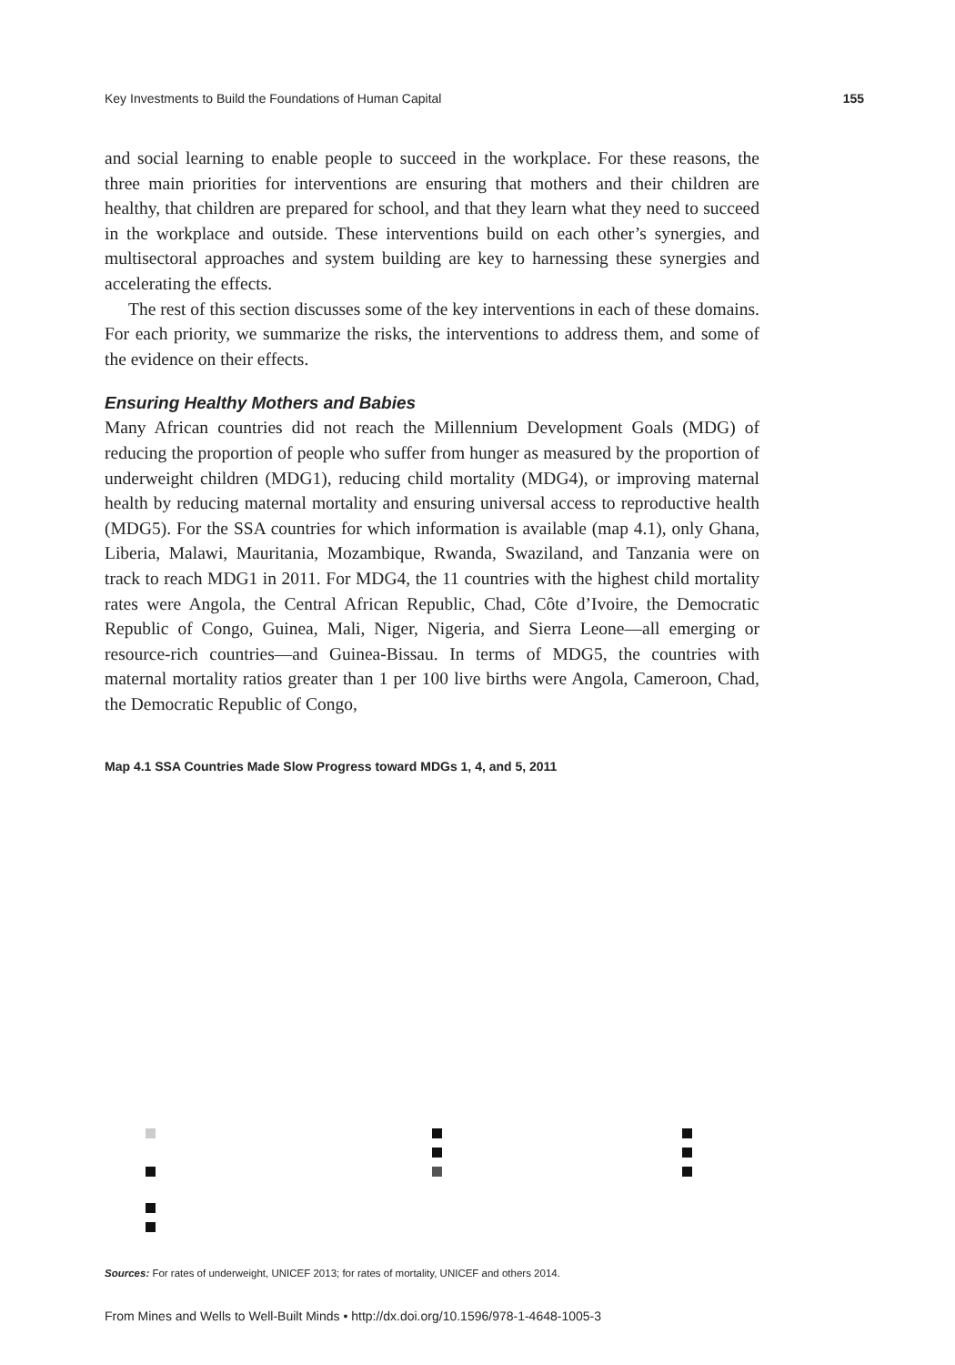Key Investments to Build the Foundations of Human Capital 155
and social learning to enable people to succeed in the workplace. For these reasons, the three main priorities for interventions are ensuring that mothers and their children are healthy, that children are prepared for school, and that they learn what they need to succeed in the workplace and outside. These interventions build on each other’s synergies, and multisectoral approaches and system building are key to harnessing these synergies and accelerating the effects.
The rest of this section discusses some of the key interventions in each of these domains. For each priority, we summarize the risks, the interventions to address them, and some of the evidence on their effects.
Ensuring Healthy Mothers and Babies
Many African countries did not reach the Millennium Development Goals (MDG) of reducing the proportion of people who suffer from hunger as measured by the proportion of underweight children (MDG1), reducing child mortality (MDG4), or improving maternal health by reducing maternal mortality and ensuring universal access to reproductive health (MDG5). For the SSA countries for which information is available (map 4.1), only Ghana, Liberia, Malawi, Mauritania, Mozambique, Rwanda, Swaziland, and Tanzania were on track to reach MDG1 in 2011. For MDG4, the 11 countries with the highest child mortality rates were Angola, the Central African Republic, Chad, Côte d’Ivoire, the Democratic Republic of Congo, Guinea, Mali, Niger, Nigeria, and Sierra Leone—all emerging or resource-rich countries—and Guinea-Bissau. In terms of MDG5, the countries with maternal mortality ratios greater than 1 per 100 live births were Angola, Cameroon, Chad, the Democratic Republic of Congo,
Map 4.1 SSA Countries Made Slow Progress toward MDGs 1, 4, and 5, 2011
Sources: For rates of underweight, UNICEF 2013; for rates of mortality, UNICEF and others 2014.
From Mines and Wells to Well-Built Minds • http://dx.doi.org/10.1596/978-1-4648-1005-3